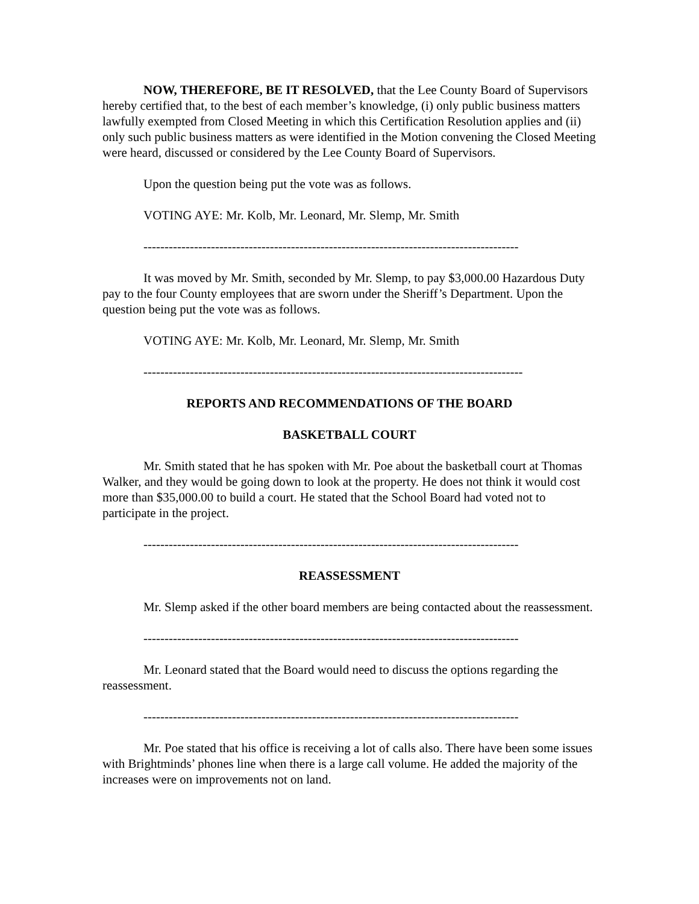NOW, THEREFORE, BE IT RESOLVED, that the Lee County Board of Supervisors hereby certified that, to the best of each member’s knowledge, (i) only public business matters lawfully exempted from Closed Meeting in which this Certification Resolution applies and (ii) only such public business matters as were identified in the Motion convening the Closed Meeting were heard, discussed or considered by the Lee County Board of Supervisors.
Upon the question being put the vote was as follows.
VOTING AYE: Mr. Kolb, Mr. Leonard, Mr. Slemp, Mr. Smith
-----------------------------------------------------------------------------------------
It was moved by Mr. Smith, seconded by Mr. Slemp, to pay $3,000.00 Hazardous Duty pay to the four County employees that are sworn under the Sheriff’s Department. Upon the question being put the vote was as follows.
VOTING AYE: Mr. Kolb, Mr. Leonard, Mr. Slemp, Mr. Smith
------------------------------------------------------------------------------------------
REPORTS AND RECOMMENDATIONS OF THE BOARD
BASKETBALL COURT
Mr. Smith stated that he has spoken with Mr. Poe about the basketball court at Thomas Walker, and they would be going down to look at the property. He does not think it would cost more than $35,000.00 to build a court. He stated that the School Board had voted not to participate in the project.
-----------------------------------------------------------------------------------------
REASSESSMENT
Mr. Slemp asked if the other board members are being contacted about the reassessment.
-----------------------------------------------------------------------------------------
Mr. Leonard stated that the Board would need to discuss the options regarding the reassessment.
-----------------------------------------------------------------------------------------
Mr. Poe stated that his office is receiving a lot of calls also. There have been some issues with Brightminds’ phones line when there is a large call volume. He added the majority of the increases were on improvements not on land.